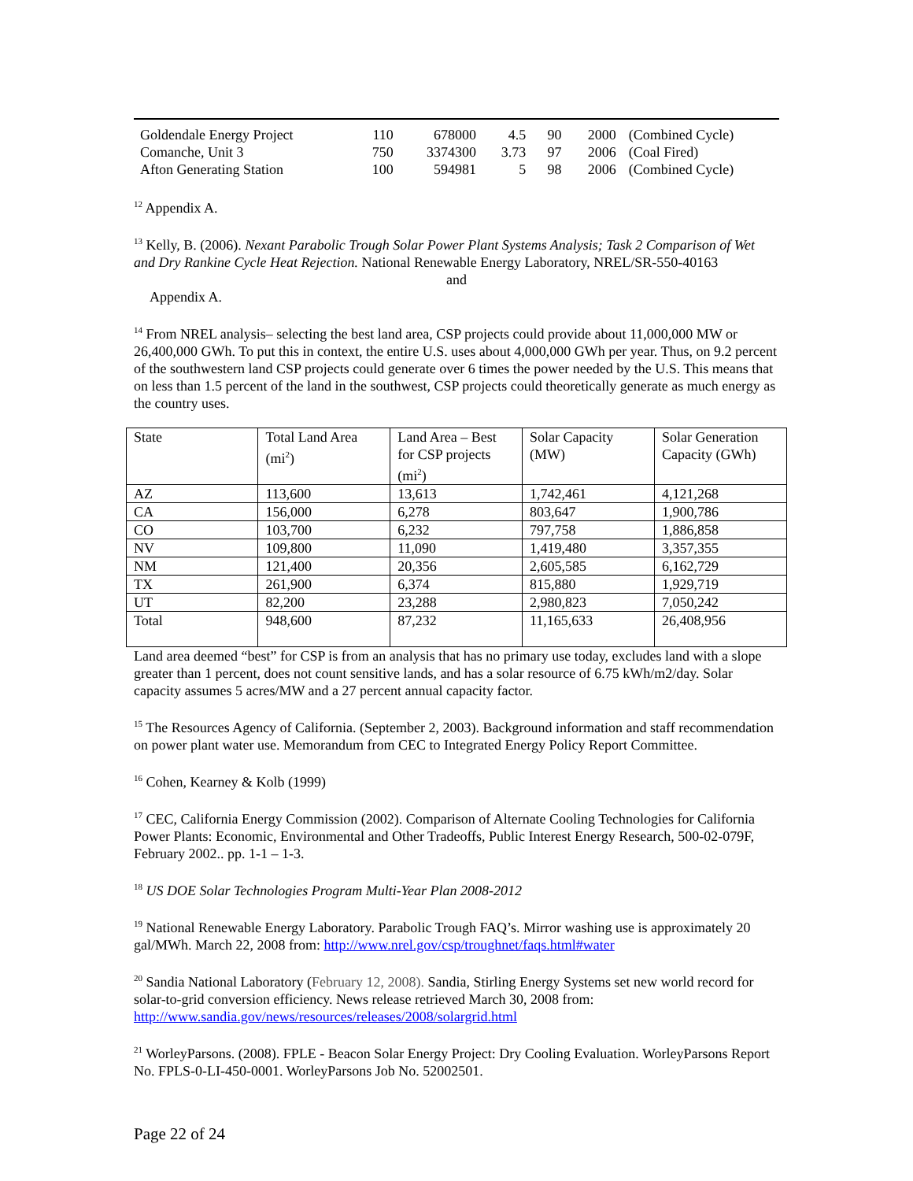| Goldendale Energy Project | 110 | 678000 | 4.5 | 90 | 2000 | (Combined Cycle) |
| Comanche, Unit 3 | 750 | 3374300 | 3.73 | 97 | 2006 | (Coal Fired) |
| Afton Generating Station | 100 | 594981 | 5 | 98 | 2006 | (Combined Cycle) |
<sup>12</sup> Appendix A.
<sup>13</sup> Kelly, B. (2006). Nexant Parabolic Trough Solar Power Plant Systems Analysis; Task 2 Comparison of Wet and Dry Rankine Cycle Heat Rejection. National Renewable Energy Laboratory, NREL/SR-550-40163
and
Appendix A.
<sup>14</sup> From NREL analysis– selecting the best land area, CSP projects could provide about 11,000,000 MW or 26,400,000 GWh. To put this in context, the entire U.S. uses about 4,000,000 GWh per year. Thus, on 9.2 percent of the southwestern land CSP projects could generate over 6 times the power needed by the U.S. This means that on less than 1.5 percent of the land in the southwest, CSP projects could theoretically generate as much energy as the country uses.
| State | Total Land Area (mi<sup>2</sup>) | Land Area – Best for CSP projects (mi<sup>2</sup>) | Solar Capacity (MW) | Solar Generation Capacity (GWh) |
| AZ | 113,600 | 13,613 | 1,742,461 | 4,121,268 |
| CA | 156,000 | 6,278 | 803,647 | 1,900,786 |
| CO | 103,700 | 6,232 | 797,758 | 1,886,858 |
| NV | 109,800 | 11,090 | 1,419,480 | 3,357,355 |
| NM | 121,400 | 20,356 | 2,605,585 | 6,162,729 |
| TX | 261,900 | 6,374 | 815,880 | 1,929,719 |
| UT | 82,200 | 23,288 | 2,980,823 | 7,050,242 |
| Total | 948,600 | 87,232 | 11,165,633 | 26,408,956 |
Land area deemed “best” for CSP is from an analysis that has no primary use today, excludes land with a slope greater than 1 percent, does not count sensitive lands, and has a solar resource of 6.75 kWh/m2/day. Solar capacity assumes 5 acres/MW and a 27 percent annual capacity factor.
<sup>15</sup> The Resources Agency of California. (September 2, 2003). Background information and staff recommendation on power plant water use. Memorandum from CEC to Integrated Energy Policy Report Committee.
<sup>16</sup> Cohen, Kearney & Kolb (1999)
<sup>17</sup> CEC, California Energy Commission (2002). Comparison of Alternate Cooling Technologies for California Power Plants: Economic, Environmental and Other Tradeoffs, Public Interest Energy Research, 500-02-079F, February 2002.. pp. 1-1 – 1-3.
<sup>18</sup> US DOE Solar Technologies Program Multi-Year Plan 2008-2012
<sup>19</sup> National Renewable Energy Laboratory. Parabolic Trough FAQ’s. Mirror washing use is approximately 20 gal/MWh. March 22, 2008 from: http://www.nrel.gov/csp/troughnet/faqs.html#water
<sup>20</sup> Sandia National Laboratory (February 12, 2008). Sandia, Stirling Energy Systems set new world record for solar-to-grid conversion efficiency. News release retrieved March 30, 2008 from: http://www.sandia.gov/news/resources/releases/2008/solargrid.html
<sup>21</sup> WorleyParsons. (2008). FPLE - Beacon Solar Energy Project: Dry Cooling Evaluation. WorleyParsons Report No. FPLS-0-LI-450-0001. WorleyParsons Job No. 52002501.
Page 22 of 24